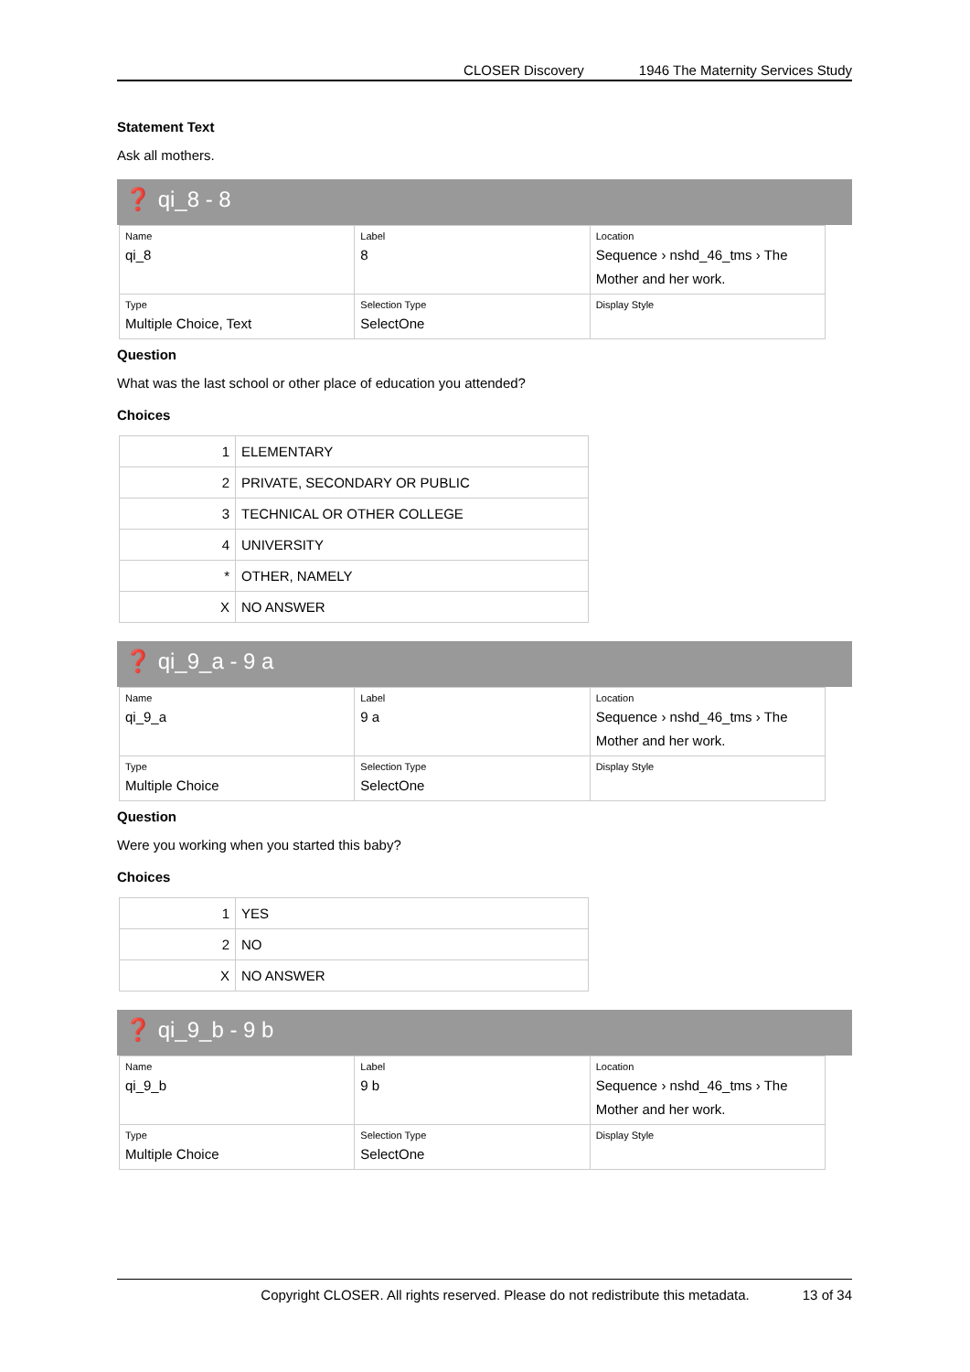CLOSER Discovery 1946 The Maternity Services Study
Statement Text
Ask all mothers.
❓ qi_8 - 8
| Name qi_8 | Label 8 | Location Sequence › nshd_46_tms › The Mother and her work. |
| Type Multiple Choice, Text | Selection Type SelectOne | Display Style |
Question
What was the last school or other place of education you attended?
Choices
| 1 | ELEMENTARY |
| 2 | PRIVATE, SECONDARY OR PUBLIC |
| 3 | TECHNICAL OR OTHER COLLEGE |
| 4 | UNIVERSITY |
| * | OTHER, NAMELY |
| X | NO ANSWER |
❓ qi_9_a - 9 a
| Name qi_9_a | Label 9 a | Location Sequence › nshd_46_tms › The Mother and her work. |
| Type Multiple Choice | Selection Type SelectOne | Display Style |
Question
Were you working when you started this baby?
Choices
| 1 | YES |
| 2 | NO |
| X | NO ANSWER |
❓ qi_9_b - 9 b
| Name qi_9_b | Label 9 b | Location Sequence › nshd_46_tms › The Mother and her work. |
| Type Multiple Choice | Selection Type SelectOne | Display Style |
Copyright CLOSER. All rights reserved. Please do not redistribute this metadata. 13 of 34